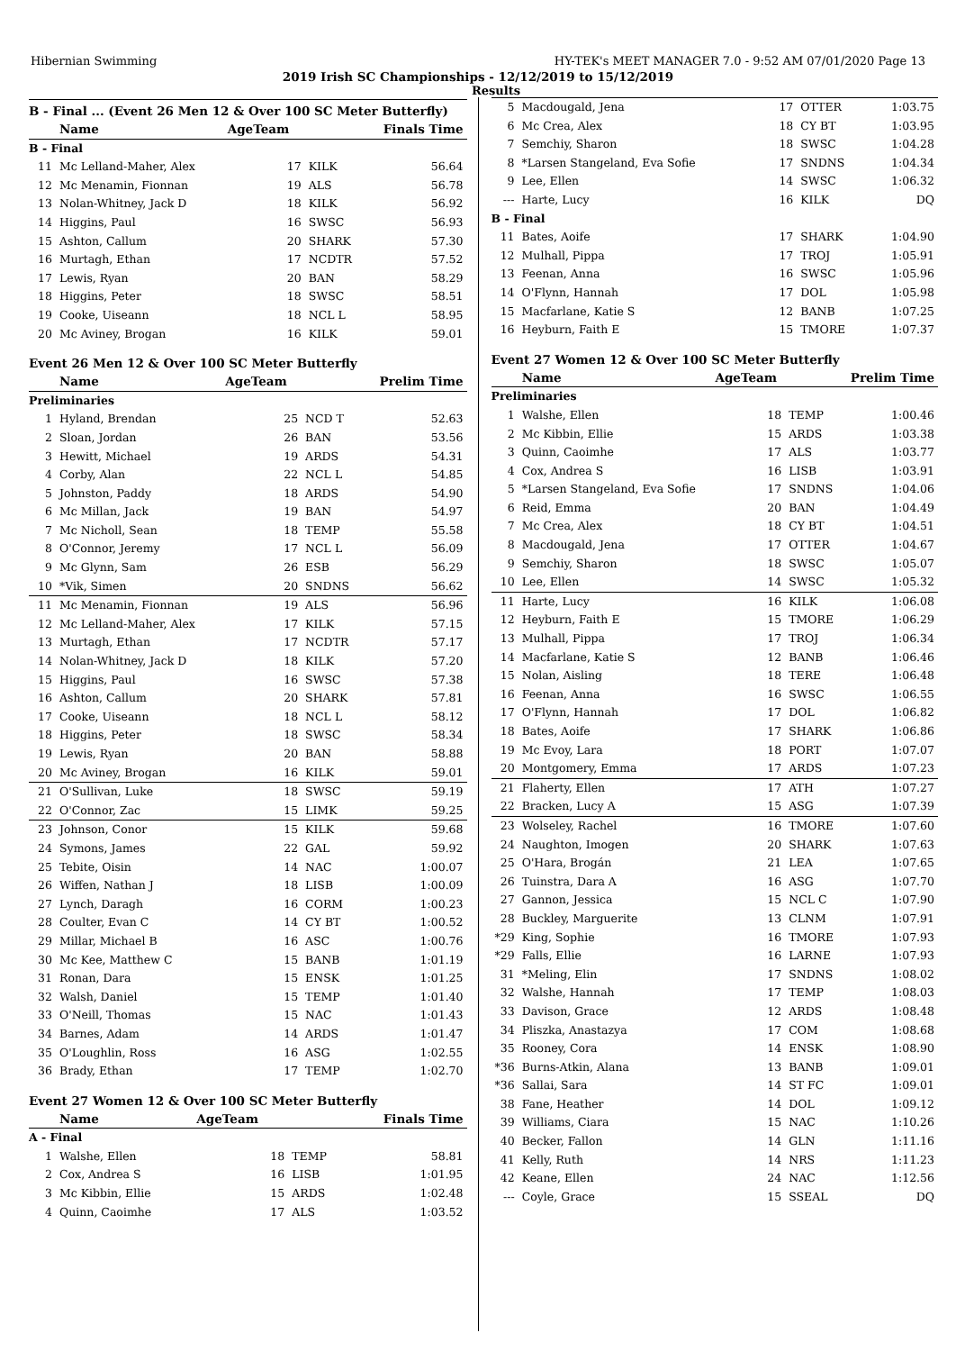Hibernian Swimming HY-TEK's MEET MANAGER 7.0 - 9:52 AM 07/01/2020 Page 13
2019 Irish SC Championships - 12/12/2019 to 15/12/2019
Results
B - Final ... (Event 26 Men 12 & Over 100 SC Meter Butterfly)
| | Name | AgeTeam | | Finals Time |
| --- | --- | --- | --- | --- |
| B - Final | | | | |
| 11 | Mc Lelland-Maher, Alex | 17 | KILK | 56.64 |
| 12 | Mc Menamin, Fionnan | 19 | ALS | 56.78 |
| 13 | Nolan-Whitney, Jack D | 18 | KILK | 56.92 |
| 14 | Higgins, Paul | 16 | SWSC | 56.93 |
| 15 | Ashton, Callum | 20 | SHARK | 57.30 |
| 16 | Murtagh, Ethan | 17 | NCDTR | 57.52 |
| 17 | Lewis, Ryan | 20 | BAN | 58.29 |
| 18 | Higgins, Peter | 18 | SWSC | 58.51 |
| 19 | Cooke, Uiseann | 18 | NCL L | 58.95 |
| 20 | Mc Aviney, Brogan | 16 | KILK | 59.01 |
Event 26 Men 12 & Over 100 SC Meter Butterfly
| | Name | AgeTeam | | Prelim Time |
| --- | --- | --- | --- | --- |
| Preliminaries | | | | |
| 1 | Hyland, Brendan | 25 | NCD T | 52.63 |
| 2 | Sloan, Jordan | 26 | BAN | 53.56 |
| 3 | Hewitt, Michael | 19 | ARDS | 54.31 |
| 4 | Corby, Alan | 22 | NCL L | 54.85 |
| 5 | Johnston, Paddy | 18 | ARDS | 54.90 |
| 6 | Mc Millan, Jack | 19 | BAN | 54.97 |
| 7 | Mc Nicholl, Sean | 18 | TEMP | 55.58 |
| 8 | O'Connor, Jeremy | 17 | NCL L | 56.09 |
| 9 | Mc Glynn, Sam | 26 | ESB | 56.29 |
| 10 | *Vik, Simen | 20 | SNDNS | 56.62 |
| 11 | Mc Menamin, Fionnan | 19 | ALS | 56.96 |
| 12 | Mc Lelland-Maher, Alex | 17 | KILK | 57.15 |
| 13 | Murtagh, Ethan | 17 | NCDTR | 57.17 |
| 14 | Nolan-Whitney, Jack D | 18 | KILK | 57.20 |
| 15 | Higgins, Paul | 16 | SWSC | 57.38 |
| 16 | Ashton, Callum | 20 | SHARK | 57.81 |
| 17 | Cooke, Uiseann | 18 | NCL L | 58.12 |
| 18 | Higgins, Peter | 18 | SWSC | 58.34 |
| 19 | Lewis, Ryan | 20 | BAN | 58.88 |
| 20 | Mc Aviney, Brogan | 16 | KILK | 59.01 |
| 21 | O'Sullivan, Luke | 18 | SWSC | 59.19 |
| 22 | O'Connor, Zac | 15 | LIMK | 59.25 |
| 23 | Johnson, Conor | 15 | KILK | 59.68 |
| 24 | Symons, James | 22 | GAL | 59.92 |
| 25 | Tebite, Oisin | 14 | NAC | 1:00.07 |
| 26 | Wiffen, Nathan J | 18 | LISB | 1:00.09 |
| 27 | Lynch, Daragh | 16 | CORM | 1:00.23 |
| 28 | Coulter, Evan C | 14 | CY BT | 1:00.52 |
| 29 | Millar, Michael B | 16 | ASC | 1:00.76 |
| 30 | Mc Kee, Matthew C | 15 | BANB | 1:01.19 |
| 31 | Ronan, Dara | 15 | ENSK | 1:01.25 |
| 32 | Walsh, Daniel | 15 | TEMP | 1:01.40 |
| 33 | O'Neill, Thomas | 15 | NAC | 1:01.43 |
| 34 | Barnes, Adam | 14 | ARDS | 1:01.47 |
| 35 | O'Loughlin, Ross | 16 | ASG | 1:02.55 |
| 36 | Brady, Ethan | 17 | TEMP | 1:02.70 |
Event 27 Women 12 & Over 100 SC Meter Butterfly
| | Name | AgeTeam | | Finals Time |
| --- | --- | --- | --- | --- |
| A - Final | | | | |
| 1 | Walshe, Ellen | 18 | TEMP | 58.81 |
| 2 | Cox, Andrea S | 16 | LISB | 1:01.95 |
| 3 | Mc Kibbin, Ellie | 15 | ARDS | 1:02.48 |
| 4 | Quinn, Caoimhe | 17 | ALS | 1:03.52 |
| 5 | Macdougald, Jena | 17 | OTTER | 1:03.75 |
| 6 | Mc Crea, Alex | 18 | CY BT | 1:03.95 |
| 7 | Semchiy, Sharon | 18 | SWSC | 1:04.28 |
| 8 | *Larsen Stangeland, Eva Sofie | 17 | SNDNS | 1:04.34 |
| 9 | Lee, Ellen | 14 | SWSC | 1:06.32 |
| --- | Harte, Lucy | 16 | KILK | DQ |
| B - Final | | | | |
| 11 | Bates, Aoife | 17 | SHARK | 1:04.90 |
| 12 | Mulhall, Pippa | 17 | TROJ | 1:05.91 |
| 13 | Feenan, Anna | 16 | SWSC | 1:05.96 |
| 14 | O'Flynn, Hannah | 17 | DOL | 1:05.98 |
| 15 | Macfarlane, Katie S | 12 | BANB | 1:07.25 |
| 16 | Heyburn, Faith E | 15 | TMORE | 1:07.37 |
Event 27 Women 12 & Over 100 SC Meter Butterfly
| | Name | AgeTeam | | Prelim Time |
| --- | --- | --- | --- | --- |
| Preliminaries | | | | |
| 1 | Walshe, Ellen | 18 | TEMP | 1:00.46 |
| 2 | Mc Kibbin, Ellie | 15 | ARDS | 1:03.38 |
| 3 | Quinn, Caoimhe | 17 | ALS | 1:03.77 |
| 4 | Cox, Andrea S | 16 | LISB | 1:03.91 |
| 5 | *Larsen Stangeland, Eva Sofie | 17 | SNDNS | 1:04.06 |
| 6 | Reid, Emma | 20 | BAN | 1:04.49 |
| 7 | Mc Crea, Alex | 18 | CY BT | 1:04.51 |
| 8 | Macdougald, Jena | 17 | OTTER | 1:04.67 |
| 9 | Semchiy, Sharon | 18 | SWSC | 1:05.07 |
| 10 | Lee, Ellen | 14 | SWSC | 1:05.32 |
| 11 | Harte, Lucy | 16 | KILK | 1:06.08 |
| 12 | Heyburn, Faith E | 15 | TMORE | 1:06.29 |
| 13 | Mulhall, Pippa | 17 | TROJ | 1:06.34 |
| 14 | Macfarlane, Katie S | 12 | BANB | 1:06.46 |
| 15 | Nolan, Aisling | 18 | TERE | 1:06.48 |
| 16 | Feenan, Anna | 16 | SWSC | 1:06.55 |
| 17 | O'Flynn, Hannah | 17 | DOL | 1:06.82 |
| 18 | Bates, Aoife | 17 | SHARK | 1:06.86 |
| 19 | Mc Evoy, Lara | 18 | PORT | 1:07.07 |
| 20 | Montgomery, Emma | 17 | ARDS | 1:07.23 |
| 21 | Flaherty, Ellen | 17 | ATH | 1:07.27 |
| 22 | Bracken, Lucy A | 15 | ASG | 1:07.39 |
| 23 | Wolseley, Rachel | 16 | TMORE | 1:07.60 |
| 24 | Naughton, Imogen | 20 | SHARK | 1:07.63 |
| 25 | O'Hara, Brogán | 21 | LEA | 1:07.65 |
| 26 | Tuinstra, Dara A | 16 | ASG | 1:07.70 |
| 27 | Gannon, Jessica | 15 | NCL C | 1:07.90 |
| 28 | Buckley, Marguerite | 13 | CLNM | 1:07.91 |
| *29 | King, Sophie | 16 | TMORE | 1:07.93 |
| *29 | Falls, Ellie | 16 | LARNE | 1:07.93 |
| 31 | *Meling, Elin | 17 | SNDNS | 1:08.02 |
| 32 | Walshe, Hannah | 17 | TEMP | 1:08.03 |
| 33 | Davison, Grace | 12 | ARDS | 1:08.48 |
| 34 | Pliszka, Anastazya | 17 | COM | 1:08.68 |
| 35 | Rooney, Cora | 14 | ENSK | 1:08.90 |
| *36 | Burns-Atkin, Alana | 13 | BANB | 1:09.01 |
| *36 | Sallai, Sara | 14 | ST FC | 1:09.01 |
| 38 | Fane, Heather | 14 | DOL | 1:09.12 |
| 39 | Williams, Ciara | 15 | NAC | 1:10.26 |
| 40 | Becker, Fallon | 14 | GLN | 1:11.16 |
| 41 | Kelly, Ruth | 14 | NRS | 1:11.23 |
| 42 | Keane, Ellen | 24 | NAC | 1:12.56 |
| --- | Coyle, Grace | 15 | SSEAL | DQ |